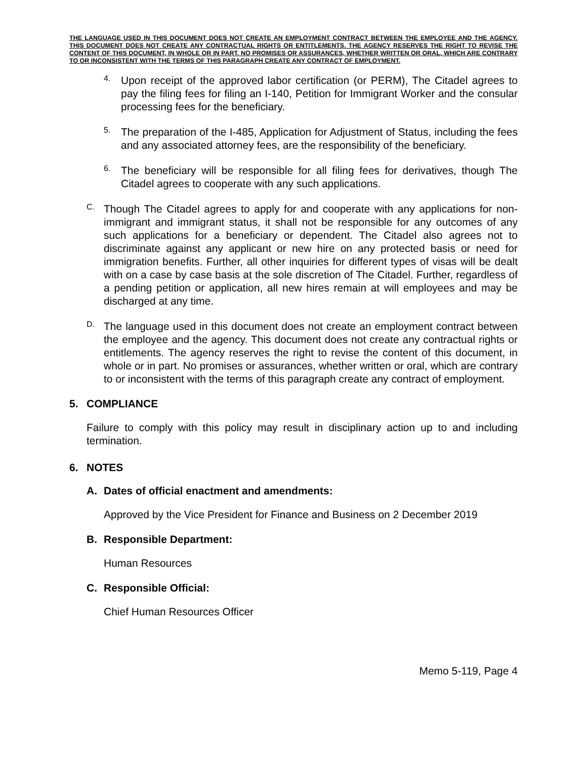THE LANGUAGE USED IN THIS DOCUMENT DOES NOT CREATE AN EMPLOYMENT CONTRACT BETWEEN THE EMPLOYEE AND THE AGENCY. THIS DOCUMENT DOES NOT CREATE ANY CONTRACTUAL RIGHTS OR ENTITLEMENTS. THE AGENCY RESERVES THE RIGHT TO REVISE THE CONTENT OF THIS DOCUMENT, IN WHOLE OR IN PART. NO PROMISES OR ASSURANCES, WHETHER WRITTEN OR ORAL, WHICH ARE CONTRARY TO OR INCONSISTENT WITH THE TERMS OF THIS PARAGRAPH CREATE ANY CONTRACT OF EMPLOYMENT.
4.
Upon receipt of the approved labor certification (or PERM), The Citadel agrees to pay the filing fees for filing an I-140, Petition for Immigrant Worker and the consular processing fees for the beneficiary.
5.
The preparation of the I-485, Application for Adjustment of Status, including the fees and any associated attorney fees, are the responsibility of the beneficiary.
6.
The beneficiary will be responsible for all filing fees for derivatives, though The Citadel agrees to cooperate with any such applications.
C.
Though The Citadel agrees to apply for and cooperate with any applications for non-immigrant and immigrant status, it shall not be responsible for any outcomes of any such applications for a beneficiary or dependent. The Citadel also agrees not to discriminate against any applicant or new hire on any protected basis or need for immigration benefits. Further, all other inquiries for different types of visas will be dealt with on a case by case basis at the sole discretion of The Citadel. Further, regardless of a pending petition or application, all new hires remain at will employees and may be discharged at any time.
D.
The language used in this document does not create an employment contract between the employee and the agency. This document does not create any contractual rights or entitlements. The agency reserves the right to revise the content of this document, in whole or in part. No promises or assurances, whether written or oral, which are contrary to or inconsistent with the terms of this paragraph create any contract of employment.
5. COMPLIANCE
Failure to comply with this policy may result in disciplinary action up to and including termination.
6. NOTES
A. Dates of official enactment and amendments:
Approved by the Vice President for Finance and Business on 2 December 2019
B. Responsible Department:
Human Resources
C. Responsible Official:
Chief Human Resources Officer
Memo 5-119, Page 4